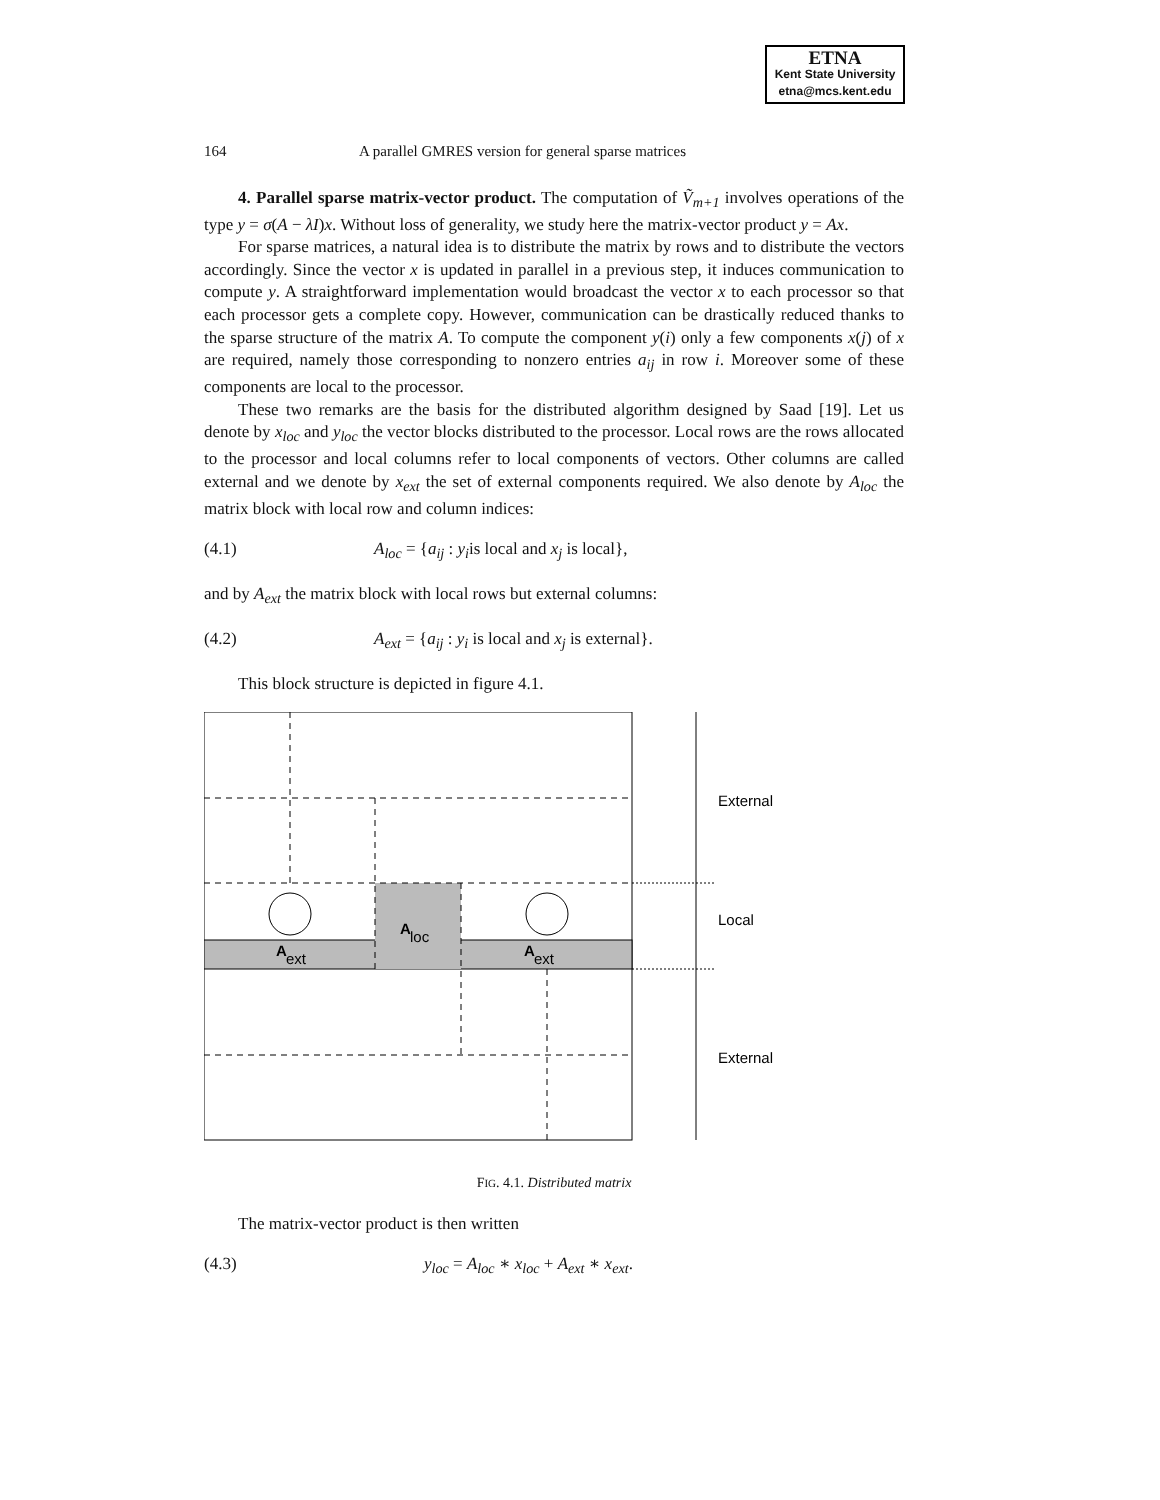ETNA
Kent State University
etna@mcs.kent.edu
164 A parallel GMRES version for general sparse matrices
4. Parallel sparse matrix-vector product. The computation of Ṽ<sub>m+1</sub> involves operations of the type y = σ(A − λI)x. Without loss of generality, we study here the matrix-vector product y = Ax.
For sparse matrices, a natural idea is to distribute the matrix by rows and to distribute the vectors accordingly. Since the vector x is updated in parallel in a previous step, it induces communication to compute y. A straightforward implementation would broadcast the vector x to each processor so that each processor gets a complete copy. However, communication can be drastically reduced thanks to the sparse structure of the matrix A. To compute the component y(i) only a few components x(j) of x are required, namely those corresponding to nonzero entries a<sub>ij</sub> in row i. Moreover some of these components are local to the processor.
These two remarks are the basis for the distributed algorithm designed by Saad [19]. Let us denote by x<sub>loc</sub> and y<sub>loc</sub> the vector blocks distributed to the processor. Local rows are the rows allocated to the processor and local columns refer to local components of vectors. Other columns are called external and we denote by x<sub>ext</sub> the set of external components required. We also denote by A<sub>loc</sub> the matrix block with local row and column indices:
(4.1) A<sub>loc</sub> = {a<sub>ij</sub> : y<sub>i</sub>is local and x<sub>j</sub> is local},
and by A<sub>ext</sub> the matrix block with local rows but external columns:
(4.2) A<sub>ext</sub> = {a<sub>ij</sub> : y<sub>i</sub> is local and x<sub>j</sub> is external}.
This block structure is depicted in figure 4.1.
A
ext
A
loc
A
ext
External
Local
External
FIG. 4.1. Distributed matrix
The matrix-vector product is then written
(4.3) y<sub>loc</sub> = A<sub>loc</sub> ∗ x<sub>loc</sub> + A<sub>ext</sub> ∗ x<sub>ext</sub>.